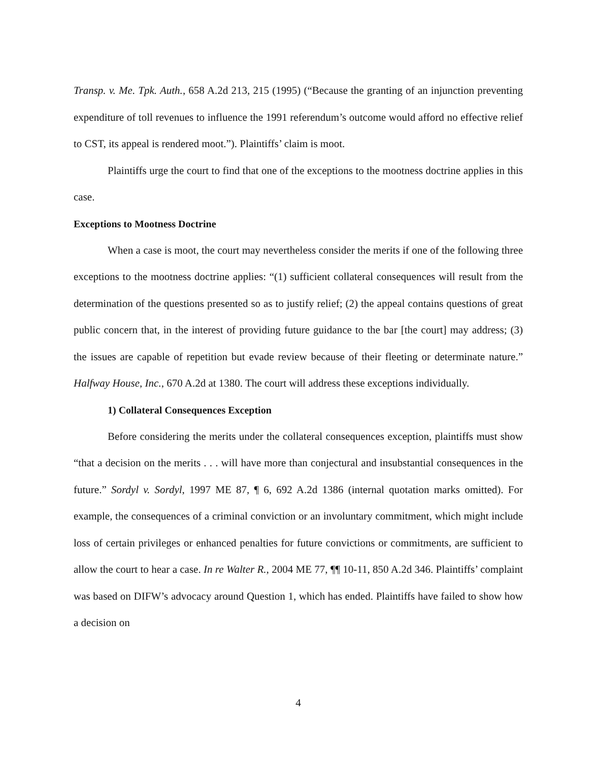Transp. v. Me. Tpk. Auth., 658 A.2d 213, 215 (1995) (“Because the granting of an injunction preventing expenditure of toll revenues to influence the 1991 referendum’s outcome would afford no effective relief to CST, its appeal is rendered moot.”). Plaintiffs’ claim is moot.
Plaintiffs urge the court to find that one of the exceptions to the mootness doctrine applies in this case.
Exceptions to Mootness Doctrine
When a case is moot, the court may nevertheless consider the merits if one of the following three exceptions to the mootness doctrine applies: “(1) sufficient collateral consequences will result from the determination of the questions presented so as to justify relief; (2) the appeal contains questions of great public concern that, in the interest of providing future guidance to the bar [the court] may address; (3) the issues are capable of repetition but evade review because of their fleeting or determinate nature.” Halfway House, Inc., 670 A.2d at 1380. The court will address these exceptions individually.
1) Collateral Consequences Exception
Before considering the merits under the collateral consequences exception, plaintiffs must show “that a decision on the merits . . . will have more than conjectural and insubstantial consequences in the future.” Sordyl v. Sordyl, 1997 ME 87, ¶ 6, 692 A.2d 1386 (internal quotation marks omitted). For example, the consequences of a criminal conviction or an involuntary commitment, which might include loss of certain privileges or enhanced penalties for future convictions or commitments, are sufficient to allow the court to hear a case. In re Walter R., 2004 ME 77, ¶¶ 10-11, 850 A.2d 346. Plaintiffs’ complaint was based on DIFW’s advocacy around Question 1, which has ended. Plaintiffs have failed to show how a decision on
4